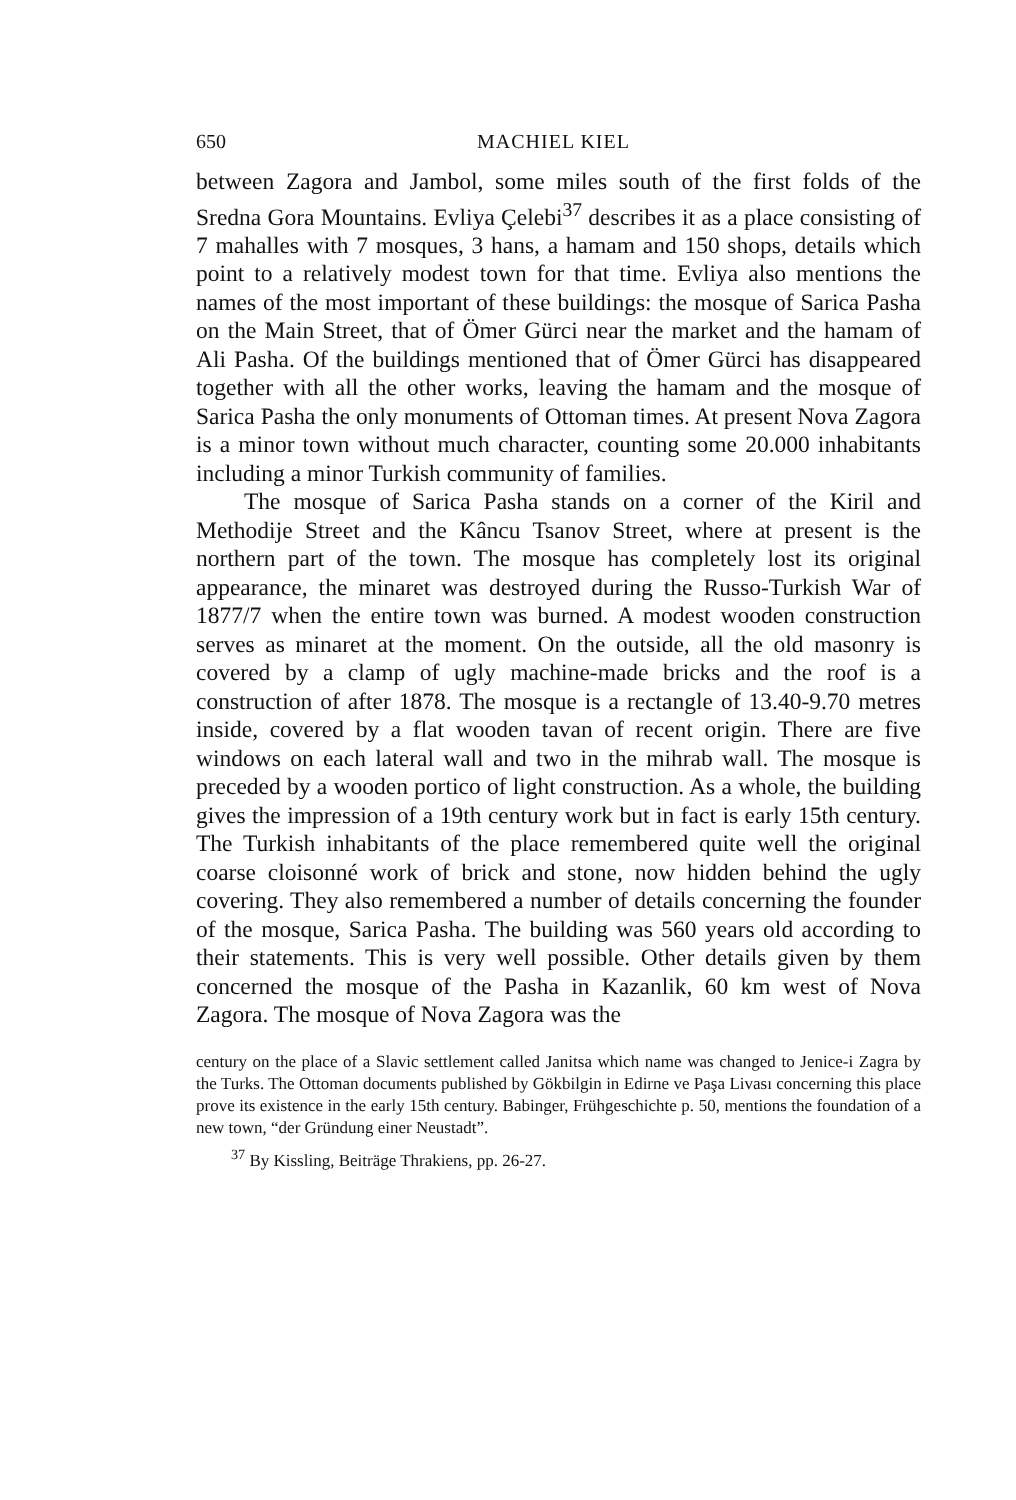650 MACHIEL KIEL
between Zagora and Jambol, some miles south of the first folds of the Sredna Gora Mountains. Evliya Çelebi<sup>37</sup> describes it as a place consisting of 7 mahalles with 7 mosques, 3 hans, a hamam and 150 shops, details which point to a relatively modest town for that time. Evliya also mentions the names of the most important of these buildings: the mosque of Sarica Pasha on the Main Street, that of Ömer Gürci near the market and the hamam of Ali Pasha. Of the buildings mentioned that of Ömer Gürci has disappeared together with all the other works, leaving the hamam and the mosque of Sarica Pasha the only monuments of Ottoman times. At present Nova Zagora is a minor town without much character, counting some 20.000 inhabitants including a minor Turkish community of families.
The mosque of Sarica Pasha stands on a corner of the Kiril and Methodije Street and the Kâncu Tsanov Street, where at present is the northern part of the town. The mosque has completely lost its original appearance, the minaret was destroyed during the Russo-Turkish War of 1877/7 when the entire town was burned. A modest wooden construction serves as minaret at the moment. On the outside, all the old masonry is covered by a clamp of ugly machine-made bricks and the roof is a construction of after 1878. The mosque is a rectangle of 13.40-9.70 metres inside, covered by a flat wooden tavan of recent origin. There are five windows on each lateral wall and two in the mihrab wall. The mosque is preceded by a wooden portico of light construction. As a whole, the building gives the impression of a 19th century work but in fact is early 15th century. The Turkish inhabitants of the place remembered quite well the original coarse cloisonné work of brick and stone, now hidden behind the ugly covering. They also remembered a number of details concerning the founder of the mosque, Sarica Pasha. The building was 560 years old according to their statements. This is very well possible. Other details given by them concerned the mosque of the Pasha in Kazanlik, 60 km west of Nova Zagora. The mosque of Nova Zagora was the
century on the place of a Slavic settlement called Janitsa which name was changed to Jenice-i Zagra by the Turks. The Ottoman documents published by Gökbilgin in Edirne ve Paşa Livası concerning this place prove its existence in the early 15th century. Babinger, Frühgeschichte p. 50, mentions the foundation of a new town, “der Gründung einer Neustadt”.
<sup>37</sup> By Kissling, Beiträge Thrakiens, pp. 26-27.